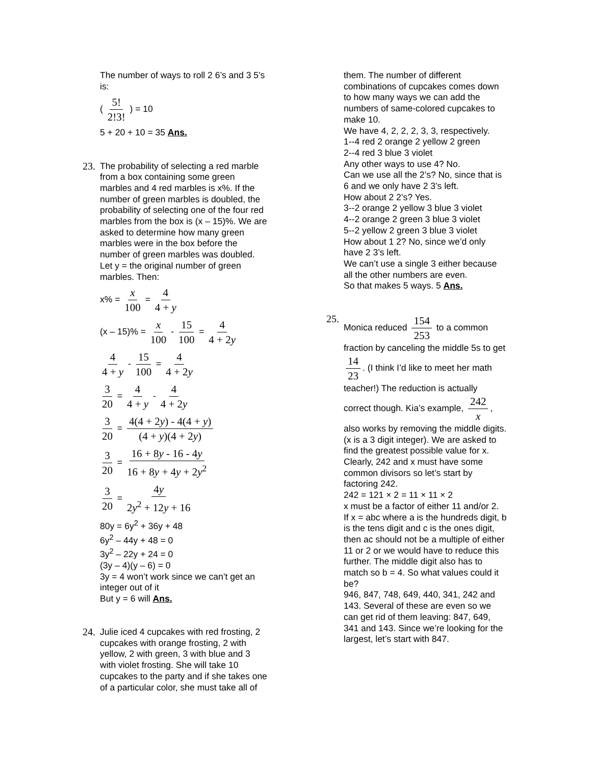The number of ways to roll 2 6’s and 3 5’s is:
( 5! 2!3! ) = 10
5 + 20 + 10 = 35 Ans.
23. The probability of selecting a red marble from a box containing some green marbles and 4 red marbles is x%. If the number of green marbles is doubled, the probability of selecting one of the four red marbles from the box is (x – 15)%. We are asked to determine how many green marbles were in the box before the number of green marbles was doubled.
Let y = the original number of green marbles. Then:
x% = x 100 = 4 4 + y
(x – 15)% = x 100 - 15 100 = 4 4 + 2y
4 4 + y - 15 100 = 4 4 + 2y
3 20 = 4 4 + y - 4 4 + 2y
3 20 = 4(4 + 2y) - 4(4 + y) (4 + y)(4 + 2y)
3 20 = 16 + 8y - 16 - 4y 16 + 8y + 4y + 2y<sup>2</sup>
3 20 = 4y 2y<sup>2</sup> + 12y + 16
80y = 6y<sup>2</sup> + 36y + 48
6y<sup>2</sup> – 44y + 48 = 0
3y<sup>2</sup> – 22y + 24 = 0
(3y – 4)(y – 6) = 0
3y = 4 won’t work since we can’t get an integer out of it
But y = 6 will Ans.
24. Julie iced 4 cupcakes with red frosting, 2 cupcakes with orange frosting, 2 with yellow, 2 with green, 3 with blue and 3 with violet frosting. She will take 10 cupcakes to the party and if she takes one of a particular color, she must take all of
them. The number of different combinations of cupcakes comes down to how many ways we can add the numbers of same-colored cupcakes to make 10.
We have 4, 2, 2, 2, 3, 3, respectively.
1--4 red 2 orange 2 yellow 2 green
2--4 red 3 blue 3 violet
Any other ways to use 4? No.
Can we use all the 2’s? No, since that is 6 and we only have 2 3’s left.
How about 2 2’s? Yes.
3--2 orange 2 yellow 3 blue 3 violet
4--2 orange 2 green 3 blue 3 violet
5--2 yellow 2 green 3 blue 3 violet
How about 1 2? No, since we’d only have 2 3’s left.
We can’t use a single 3 either because all the other numbers are even.
So that makes 5 ways. 5 Ans.
25. Monica reduced 154 253 to a common fraction by canceling the middle 5s to get 14 23. (I think I’d like to meet her math teacher!) The reduction is actually correct though. Kia’s example, 242 x, also works by removing the middle digits. (x is a 3 digit integer). We are asked to find the greatest possible value for x. Clearly, 242 and x must have some common divisors so let’s start by factoring 242.
242 = 121 × 2 = 11 × 11 × 2
x must be a factor of either 11 and/or 2.
If x = abc where a is the hundreds digit, b is the tens digit and c is the ones digit, then ac should not be a multiple of either 11 or 2 or we would have to reduce this further. The middle digit also has to match so b = 4. So what values could it be?
946, 847, 748, 649, 440, 341, 242 and 143. Several of these are even so we can get rid of them leaving: 847, 649, 341 and 143. Since we’re looking for the largest, let’s start with 847.